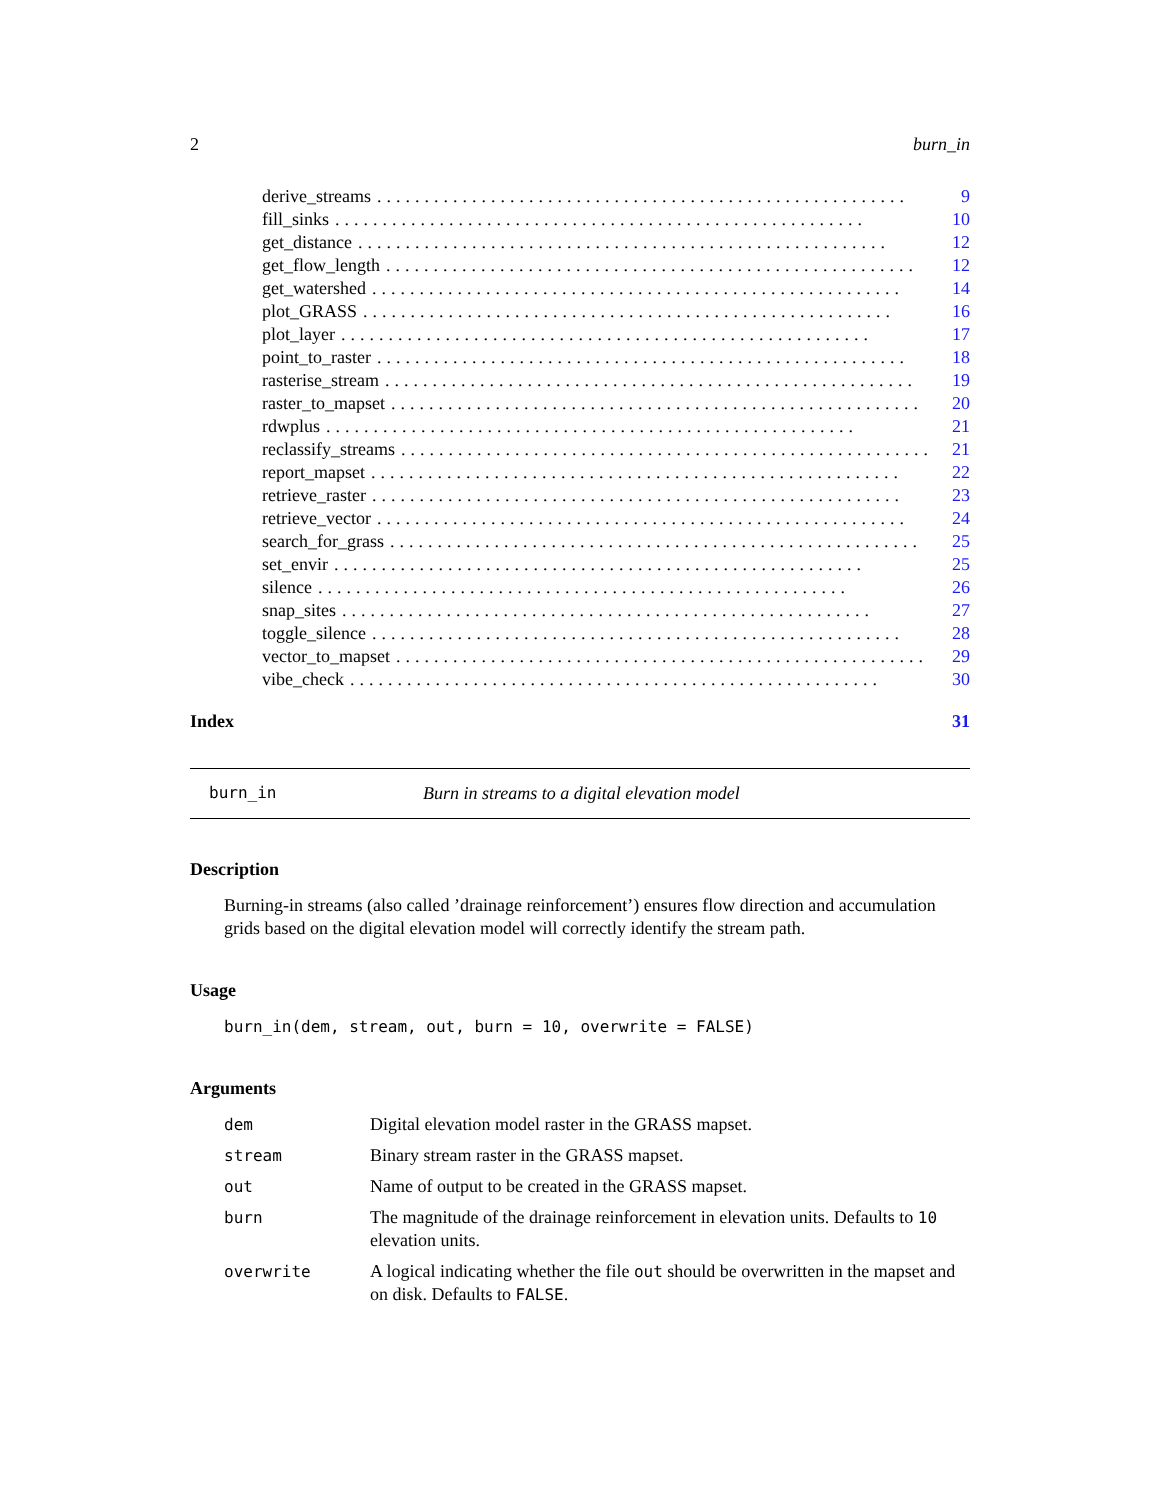2 burn_in
derive_streams........................................................ 9
fill_sinks........................................................ 10
get_distance........................................................ 12
get_flow_length........................................................ 12
get_watershed........................................................ 14
plot_GRASS........................................................ 16
plot_layer........................................................ 17
point_to_raster........................................................ 18
rasterise_stream........................................................ 19
raster_to_mapset........................................................ 20
rdwplus........................................................ 21
reclassify_streams........................................................ 21
report_mapset........................................................ 22
retrieve_raster........................................................ 23
retrieve_vector........................................................ 24
search_for_grass........................................................ 25
set_envir........................................................ 25
silence........................................................ 26
snap_sites........................................................ 27
toggle_silence........................................................ 28
vector_to_mapset........................................................ 29
vibe_check........................................................ 30
Index 31
burn_in Burn in streams to a digital elevation model
Description
Burning-in streams (also called ’drainage reinforcement’) ensures flow direction and accumulation grids based on the digital elevation model will correctly identify the stream path.
Usage
burn_in(dem, stream, out, burn = 10, overwrite = FALSE)
Arguments
| dem | Digital elevation model raster in the GRASS mapset. |
| stream | Binary stream raster in the GRASS mapset. |
| out | Name of output to be created in the GRASS mapset. |
| burn | The magnitude of the drainage reinforcement in elevation units. Defaults to 10 elevation units. |
| overwrite | A logical indicating whether the file out should be overwritten in the mapset and on disk. Defaults to FALSE . |